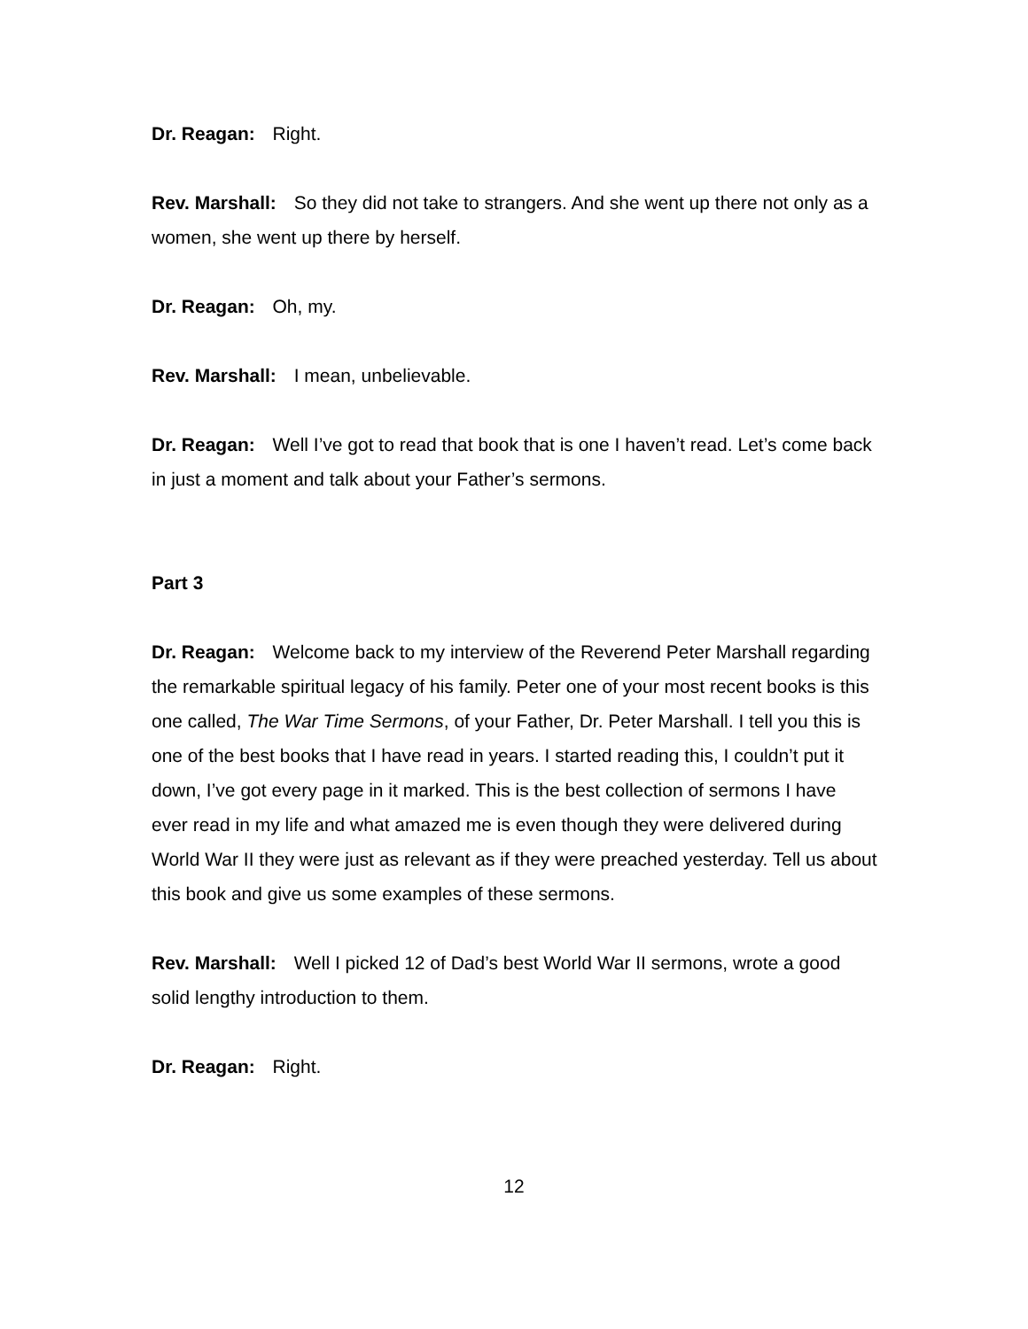Dr. Reagan: Right.
Rev. Marshall: So they did not take to strangers. And she went up there not only as a women, she went up there by herself.
Dr. Reagan: Oh, my.
Rev. Marshall: I mean, unbelievable.
Dr. Reagan: Well I’ve got to read that book that is one I haven’t read. Let’s come back in just a moment and talk about your Father’s sermons.
Part 3
Dr. Reagan: Welcome back to my interview of the Reverend Peter Marshall regarding the remarkable spiritual legacy of his family. Peter one of your most recent books is this one called, The War Time Sermons, of your Father, Dr. Peter Marshall. I tell you this is one of the best books that I have read in years. I started reading this, I couldn’t put it down, I’ve got every page in it marked. This is the best collection of sermons I have ever read in my life and what amazed me is even though they were delivered during World War II they were just as relevant as if they were preached yesterday. Tell us about this book and give us some examples of these sermons.
Rev. Marshall: Well I picked 12 of Dad’s best World War II sermons, wrote a good solid lengthy introduction to them.
Dr. Reagan: Right.
12